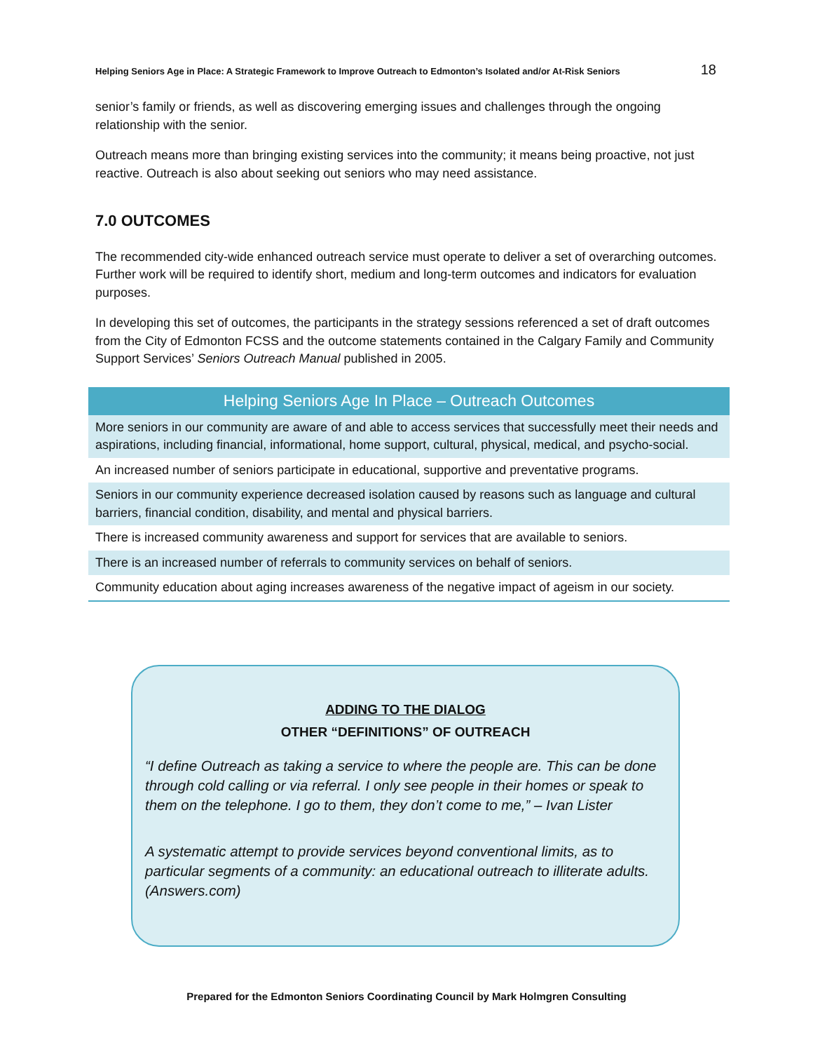Helping Seniors Age in Place: A Strategic Framework to Improve Outreach to Edmonton’s Isolated and/or At-Risk Seniors 18
senior’s family or friends, as well as discovering emerging issues and challenges through the ongoing relationship with the senior.
Outreach means more than bringing existing services into the community; it means being proactive, not just reactive. Outreach is also about seeking out seniors who may need assistance.
7.0 OUTCOMES
The recommended city-wide enhanced outreach service must operate to deliver a set of overarching outcomes. Further work will be required to identify short, medium and long-term outcomes and indicators for evaluation purposes.
In developing this set of outcomes, the participants in the strategy sessions referenced a set of draft outcomes from the City of Edmonton FCSS and the outcome statements contained in the Calgary Family and Community Support Services’ Seniors Outreach Manual published in 2005.
| Helping Seniors Age In Place – Outreach Outcomes |
| --- |
| More seniors in our community are aware of and able to access services that successfully meet their needs and aspirations, including financial, informational, home support, cultural, physical, medical, and psycho-social. |
| An increased number of seniors participate in educational, supportive and preventative programs. |
| Seniors in our community experience decreased isolation caused by reasons such as language and cultural barriers, financial condition, disability, and mental and physical barriers. |
| There is increased community awareness and support for services that are available to seniors. |
| There is an increased number of referrals to community services on behalf of seniors. |
| Community education about aging increases awareness of the negative impact of ageism in our society. |
ADDING TO THE DIALOG
OTHER “DEFINITIONS” OF OUTREACH
“I define Outreach as taking a service to where the people are. This can be done through cold calling or via referral. I only see people in their homes or speak to them on the telephone. I go to them, they don’t come to me,” – Ivan Lister
A systematic attempt to provide services beyond conventional limits, as to particular segments of a community: an educational outreach to illiterate adults. (Answers.com)
Prepared for the Edmonton Seniors Coordinating Council by Mark Holmgren Consulting